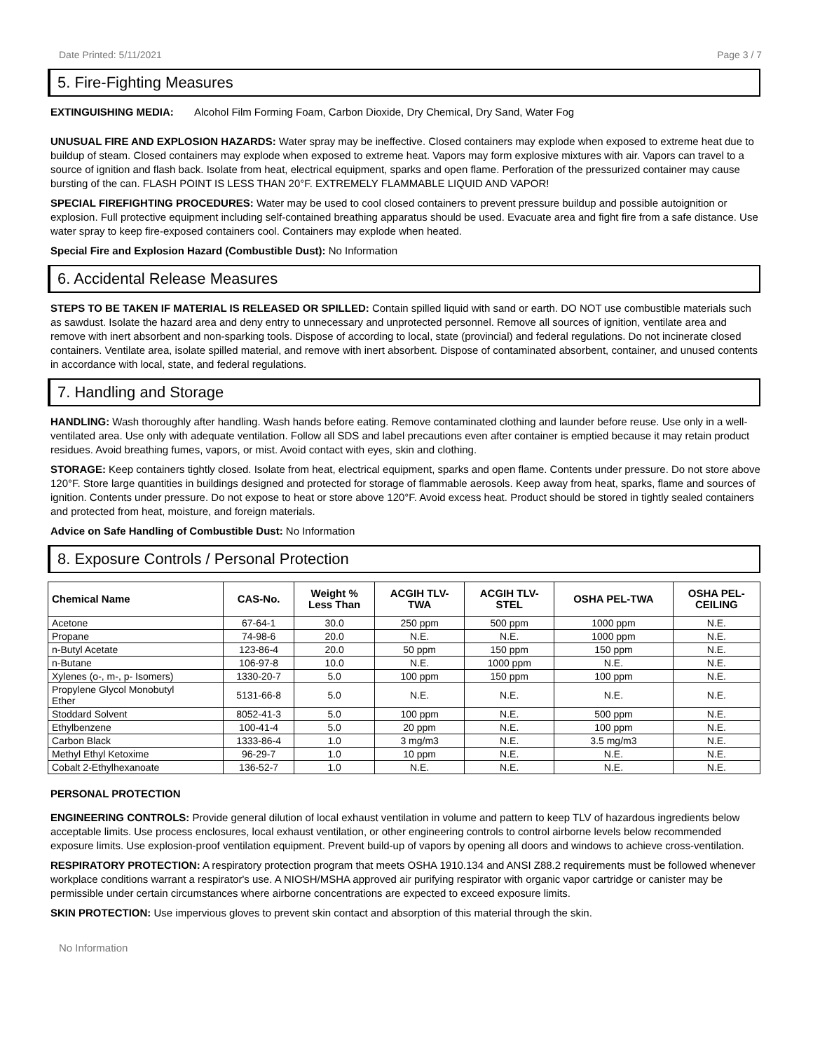Date Printed: 5/11/2021 Page 3 / 7
5. Fire-Fighting Measures
EXTINGUISHING MEDIA: Alcohol Film Forming Foam, Carbon Dioxide, Dry Chemical, Dry Sand, Water Fog
UNUSUAL FIRE AND EXPLOSION HAZARDS: Water spray may be ineffective. Closed containers may explode when exposed to extreme heat due to buildup of steam. Closed containers may explode when exposed to extreme heat. Vapors may form explosive mixtures with air. Vapors can travel to a source of ignition and flash back. Isolate from heat, electrical equipment, sparks and open flame. Perforation of the pressurized container may cause bursting of the can. FLASH POINT IS LESS THAN 20°F. EXTREMELY FLAMMABLE LIQUID AND VAPOR!
SPECIAL FIREFIGHTING PROCEDURES: Water may be used to cool closed containers to prevent pressure buildup and possible autoignition or explosion. Full protective equipment including self-contained breathing apparatus should be used. Evacuate area and fight fire from a safe distance. Use water spray to keep fire-exposed containers cool. Containers may explode when heated.
Special Fire and Explosion Hazard (Combustible Dust): No Information
6. Accidental Release Measures
STEPS TO BE TAKEN IF MATERIAL IS RELEASED OR SPILLED: Contain spilled liquid with sand or earth. DO NOT use combustible materials such as sawdust. Isolate the hazard area and deny entry to unnecessary and unprotected personnel. Remove all sources of ignition, ventilate area and remove with inert absorbent and non-sparking tools. Dispose of according to local, state (provincial) and federal regulations. Do not incinerate closed containers. Ventilate area, isolate spilled material, and remove with inert absorbent. Dispose of contaminated absorbent, container, and unused contents in accordance with local, state, and federal regulations.
7. Handling and Storage
HANDLING: Wash thoroughly after handling. Wash hands before eating. Remove contaminated clothing and launder before reuse. Use only in a well-ventilated area. Use only with adequate ventilation. Follow all SDS and label precautions even after container is emptied because it may retain product residues. Avoid breathing fumes, vapors, or mist. Avoid contact with eyes, skin and clothing.
STORAGE: Keep containers tightly closed. Isolate from heat, electrical equipment, sparks and open flame. Contents under pressure. Do not store above 120°F. Store large quantities in buildings designed and protected for storage of flammable aerosols. Keep away from heat, sparks, flame and sources of ignition. Contents under pressure. Do not expose to heat or store above 120°F. Avoid excess heat. Product should be stored in tightly sealed containers and protected from heat, moisture, and foreign materials.
Advice on Safe Handling of Combustible Dust: No Information
8. Exposure Controls / Personal Protection
| Chemical Name | CAS-No. | Weight % Less Than | ACGIH TLV- TWA | ACGIH TLV- STEL | OSHA PEL-TWA | OSHA PEL- CEILING |
| --- | --- | --- | --- | --- | --- | --- |
| Acetone | 67-64-1 | 30.0 | 250 ppm | 500 ppm | 1000 ppm | N.E. |
| Propane | 74-98-6 | 20.0 | N.E. | N.E. | 1000 ppm | N.E. |
| n-Butyl Acetate | 123-86-4 | 20.0 | 50 ppm | 150 ppm | 150 ppm | N.E. |
| n-Butane | 106-97-8 | 10.0 | N.E. | 1000 ppm | N.E. | N.E. |
| Xylenes (o-, m-, p- Isomers) | 1330-20-7 | 5.0 | 100 ppm | 150 ppm | 100 ppm | N.E. |
| Propylene Glycol Monobutyl Ether | 5131-66-8 | 5.0 | N.E. | N.E. | N.E. | N.E. |
| Stoddard Solvent | 8052-41-3 | 5.0 | 100 ppm | N.E. | 500 ppm | N.E. |
| Ethylbenzene | 100-41-4 | 5.0 | 20 ppm | N.E. | 100 ppm | N.E. |
| Carbon Black | 1333-86-4 | 1.0 | 3 mg/m3 | N.E. | 3.5 mg/m3 | N.E. |
| Methyl Ethyl Ketoxime | 96-29-7 | 1.0 | 10 ppm | N.E. | N.E. | N.E. |
| Cobalt 2-Ethylhexanoate | 136-52-7 | 1.0 | N.E. | N.E. | N.E. | N.E. |
PERSONAL PROTECTION
ENGINEERING CONTROLS: Provide general dilution of local exhaust ventilation in volume and pattern to keep TLV of hazardous ingredients below acceptable limits. Use process enclosures, local exhaust ventilation, or other engineering controls to control airborne levels below recommended exposure limits. Use explosion-proof ventilation equipment. Prevent build-up of vapors by opening all doors and windows to achieve cross-ventilation.
RESPIRATORY PROTECTION: A respiratory protection program that meets OSHA 1910.134 and ANSI Z88.2 requirements must be followed whenever workplace conditions warrant a respirator's use. A NIOSH/MSHA approved air purifying respirator with organic vapor cartridge or canister may be permissible under certain circumstances where airborne concentrations are expected to exceed exposure limits.
SKIN PROTECTION: Use impervious gloves to prevent skin contact and absorption of this material through the skin.
No Information